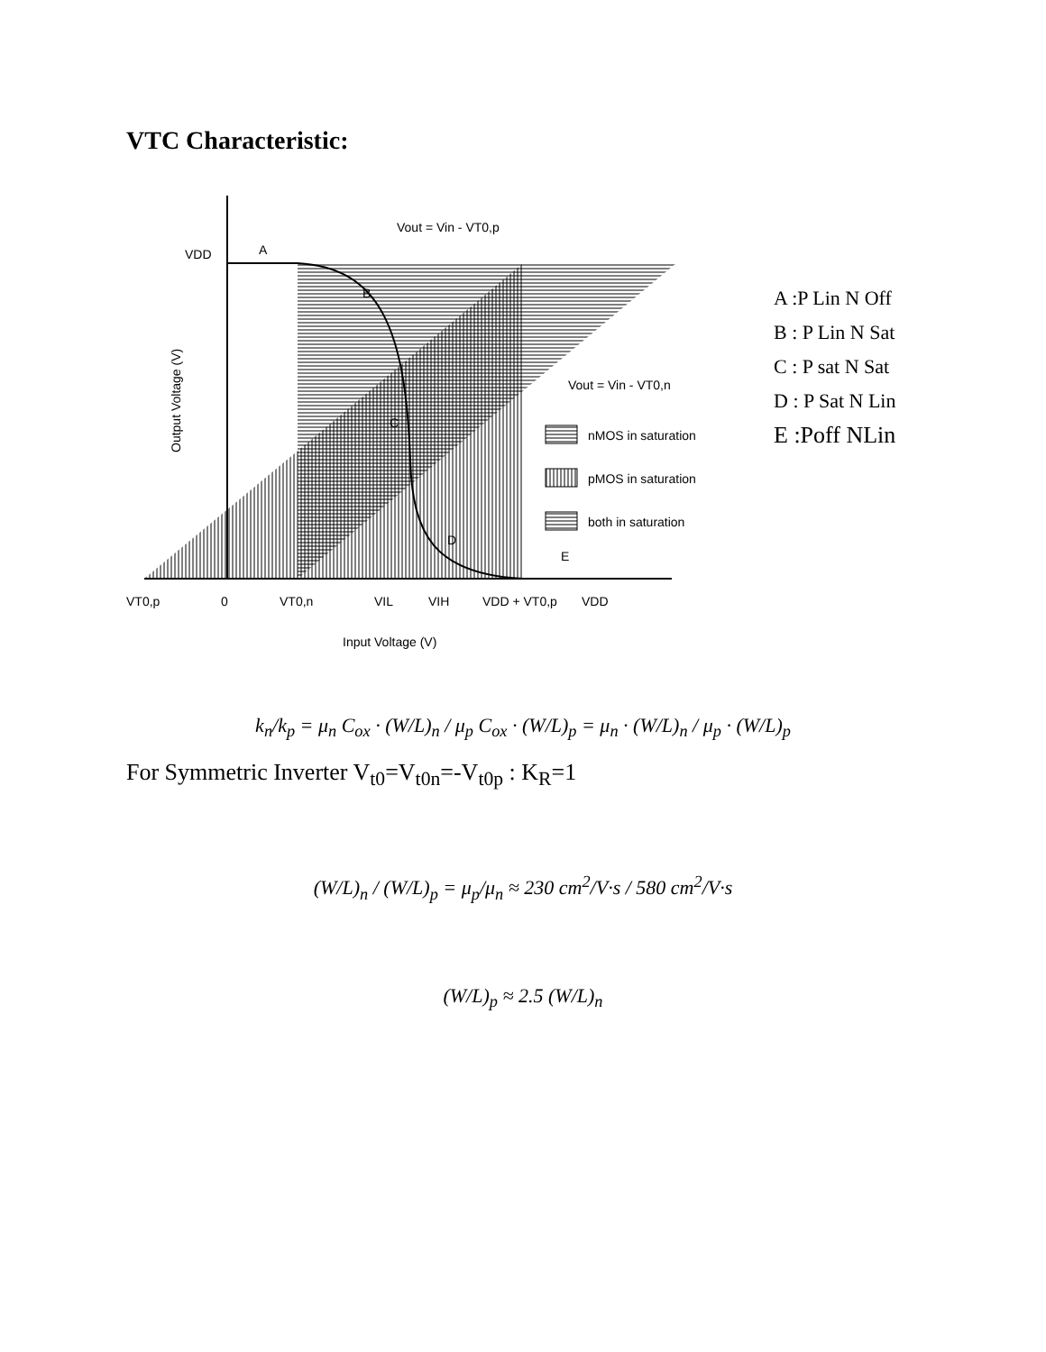VTC Characteristic:
VDD
VT0,p
0
VT0,n
VIL
VIH
VDD + VT0,p
VDD
Input Voltage (V)
Vout = Vin - VT0,p
Vout = Vin - VT0,n
A
B
C
D
E
nMOS in saturation
pMOS in saturation
both in saturation
Output Voltage (V)
A :P Lin N Off
B : P Lin N Sat
C : P sat N Sat
D : P Sat N Lin
E :Poff NLin
k<sub>n</sub>/k<sub>p</sub> = μ<sub>n</sub> C<sub>ox</sub> · (W/L)<sub>n</sub> / μ<sub>p</sub> C<sub>ox</sub> · (W/L)<sub>p</sub> = μ<sub>n</sub> · (W/L)<sub>n</sub> / μ<sub>p</sub> · (W/L)<sub>p</sub>
For Symmetric Inverter V<sub>t0</sub>=V<sub>t0n</sub>=-V<sub>t0p</sub> : K<sub>R</sub>=1
(W/L)<sub>n</sub> / (W/L)<sub>p</sub> = μ<sub>p</sub>/μ<sub>n</sub> ≈ 230 cm<sup>2</sup>/V·s / 580 cm<sup>2</sup>/V·s
(W/L)<sub>p</sub> ≈ 2.5 (W/L)<sub>n</sub>